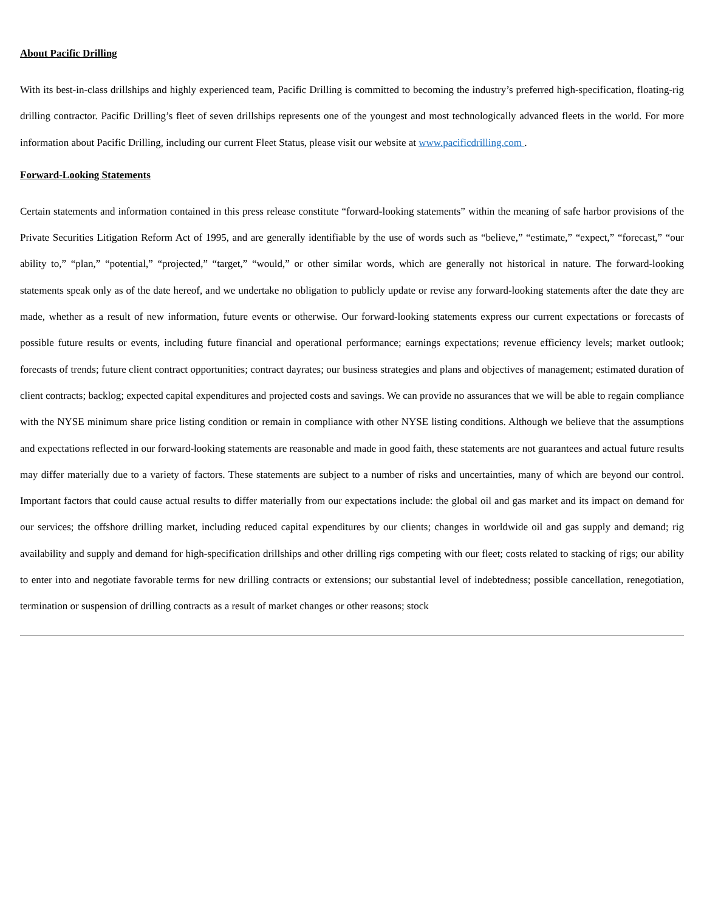About Pacific Drilling
With its best-in-class drillships and highly experienced team, Pacific Drilling is committed to becoming the industry’s preferred high-specification, floating-rig drilling contractor. Pacific Drilling’s fleet of seven drillships represents one of the youngest and most technologically advanced fleets in the world. For more information about Pacific Drilling, including our current Fleet Status, please visit our website at www.pacificdrilling.com .
Forward-Looking Statements
Certain statements and information contained in this press release constitute “forward-looking statements” within the meaning of safe harbor provisions of the Private Securities Litigation Reform Act of 1995, and are generally identifiable by the use of words such as “believe,” “estimate,” “expect,” “forecast,” “our ability to,” “plan,” “potential,” “projected,” “target,” “would,” or other similar words, which are generally not historical in nature. The forward-looking statements speak only as of the date hereof, and we undertake no obligation to publicly update or revise any forward-looking statements after the date they are made, whether as a result of new information, future events or otherwise. Our forward-looking statements express our current expectations or forecasts of possible future results or events, including future financial and operational performance; earnings expectations; revenue efficiency levels; market outlook; forecasts of trends; future client contract opportunities; contract dayrates; our business strategies and plans and objectives of management; estimated duration of client contracts; backlog; expected capital expenditures and projected costs and savings. We can provide no assurances that we will be able to regain compliance with the NYSE minimum share price listing condition or remain in compliance with other NYSE listing conditions. Although we believe that the assumptions and expectations reflected in our forward-looking statements are reasonable and made in good faith, these statements are not guarantees and actual future results may differ materially due to a variety of factors. These statements are subject to a number of risks and uncertainties, many of which are beyond our control. Important factors that could cause actual results to differ materially from our expectations include: the global oil and gas market and its impact on demand for our services; the offshore drilling market, including reduced capital expenditures by our clients; changes in worldwide oil and gas supply and demand; rig availability and supply and demand for high-specification drillships and other drilling rigs competing with our fleet; costs related to stacking of rigs; our ability to enter into and negotiate favorable terms for new drilling contracts or extensions; our substantial level of indebtedness; possible cancellation, renegotiation, termination or suspension of drilling contracts as a result of market changes or other reasons; stock